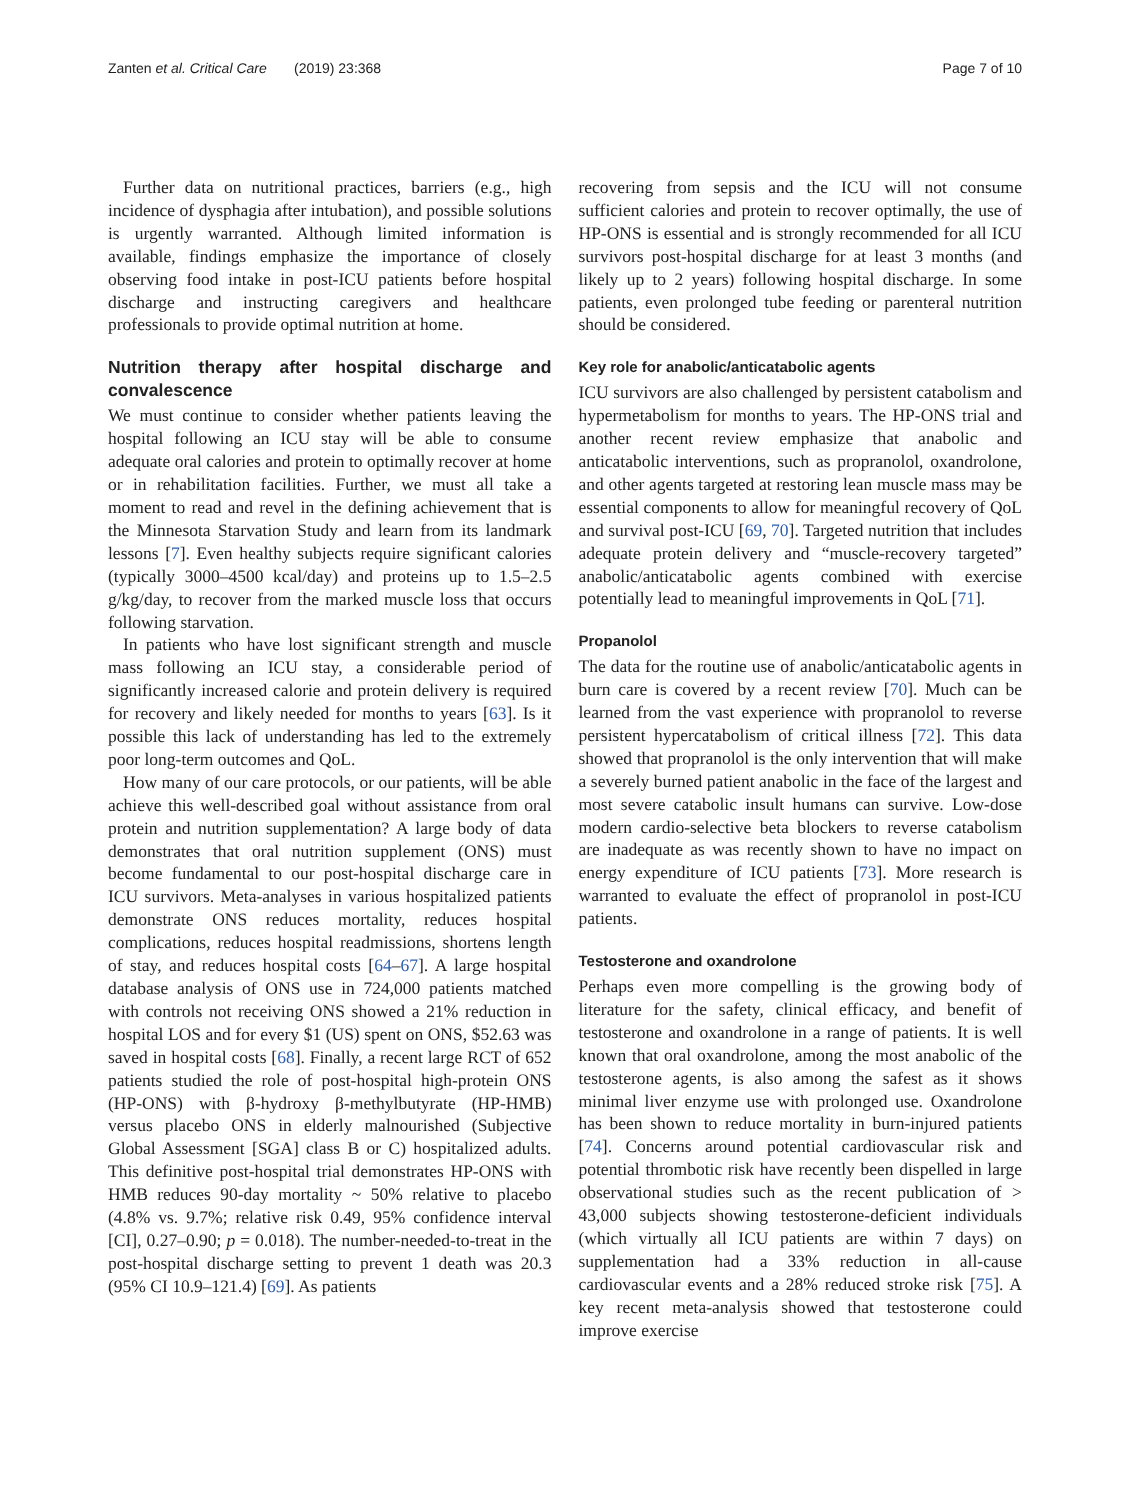Zanten et al. Critical Care (2019) 23:368 Page 7 of 10
Further data on nutritional practices, barriers (e.g., high incidence of dysphagia after intubation), and possible solutions is urgently warranted. Although limited information is available, findings emphasize the importance of closely observing food intake in post-ICU patients before hospital discharge and instructing caregivers and healthcare professionals to provide optimal nutrition at home.
Nutrition therapy after hospital discharge and convalescence
We must continue to consider whether patients leaving the hospital following an ICU stay will be able to consume adequate oral calories and protein to optimally recover at home or in rehabilitation facilities. Further, we must all take a moment to read and revel in the defining achievement that is the Minnesota Starvation Study and learn from its landmark lessons [7]. Even healthy subjects require significant calories (typically 3000–4500 kcal/day) and proteins up to 1.5–2.5 g/kg/day, to recover from the marked muscle loss that occurs following starvation.
In patients who have lost significant strength and muscle mass following an ICU stay, a considerable period of significantly increased calorie and protein delivery is required for recovery and likely needed for months to years [63]. Is it possible this lack of understanding has led to the extremely poor long-term outcomes and QoL.
How many of our care protocols, or our patients, will be able achieve this well-described goal without assistance from oral protein and nutrition supplementation? A large body of data demonstrates that oral nutrition supplement (ONS) must become fundamental to our post-hospital discharge care in ICU survivors. Meta-analyses in various hospitalized patients demonstrate ONS reduces mortality, reduces hospital complications, reduces hospital readmissions, shortens length of stay, and reduces hospital costs [64–67]. A large hospital database analysis of ONS use in 724,000 patients matched with controls not receiving ONS showed a 21% reduction in hospital LOS and for every $1 (US) spent on ONS, $52.63 was saved in hospital costs [68]. Finally, a recent large RCT of 652 patients studied the role of post-hospital high-protein ONS (HP-ONS) with β-hydroxy β-methylbutyrate (HP-HMB) versus placebo ONS in elderly malnourished (Subjective Global Assessment [SGA] class B or C) hospitalized adults. This definitive post-hospital trial demonstrates HP-ONS with HMB reduces 90-day mortality ~ 50% relative to placebo (4.8% vs. 9.7%; relative risk 0.49, 95% confidence interval [CI], 0.27–0.90; p = 0.018). The number-needed-to-treat in the post-hospital discharge setting to prevent 1 death was 20.3 (95% CI 10.9–121.4) [69]. As patients
recovering from sepsis and the ICU will not consume sufficient calories and protein to recover optimally, the use of HP-ONS is essential and is strongly recommended for all ICU survivors post-hospital discharge for at least 3 months (and likely up to 2 years) following hospital discharge. In some patients, even prolonged tube feeding or parenteral nutrition should be considered.
Key role for anabolic/anticatabolic agents
ICU survivors are also challenged by persistent catabolism and hypermetabolism for months to years. The HP-ONS trial and another recent review emphasize that anabolic and anticatabolic interventions, such as propranolol, oxandrolone, and other agents targeted at restoring lean muscle mass may be essential components to allow for meaningful recovery of QoL and survival post-ICU [69, 70]. Targeted nutrition that includes adequate protein delivery and “muscle-recovery targeted” anabolic/anticatabolic agents combined with exercise potentially lead to meaningful improvements in QoL [71].
Propanolol
The data for the routine use of anabolic/anticatabolic agents in burn care is covered by a recent review [70]. Much can be learned from the vast experience with propranolol to reverse persistent hypercatabolism of critical illness [72]. This data showed that propranolol is the only intervention that will make a severely burned patient anabolic in the face of the largest and most severe catabolic insult humans can survive. Low-dose modern cardio-selective beta blockers to reverse catabolism are inadequate as was recently shown to have no impact on energy expenditure of ICU patients [73]. More research is warranted to evaluate the effect of propranolol in post-ICU patients.
Testosterone and oxandrolone
Perhaps even more compelling is the growing body of literature for the safety, clinical efficacy, and benefit of testosterone and oxandrolone in a range of patients. It is well known that oral oxandrolone, among the most anabolic of the testosterone agents, is also among the safest as it shows minimal liver enzyme use with prolonged use. Oxandrolone has been shown to reduce mortality in burn-injured patients [74]. Concerns around potential cardiovascular risk and potential thrombotic risk have recently been dispelled in large observational studies such as the recent publication of > 43,000 subjects showing testosterone-deficient individuals (which virtually all ICU patients are within 7 days) on supplementation had a 33% reduction in all-cause cardiovascular events and a 28% reduced stroke risk [75]. A key recent meta-analysis showed that testosterone could improve exercise